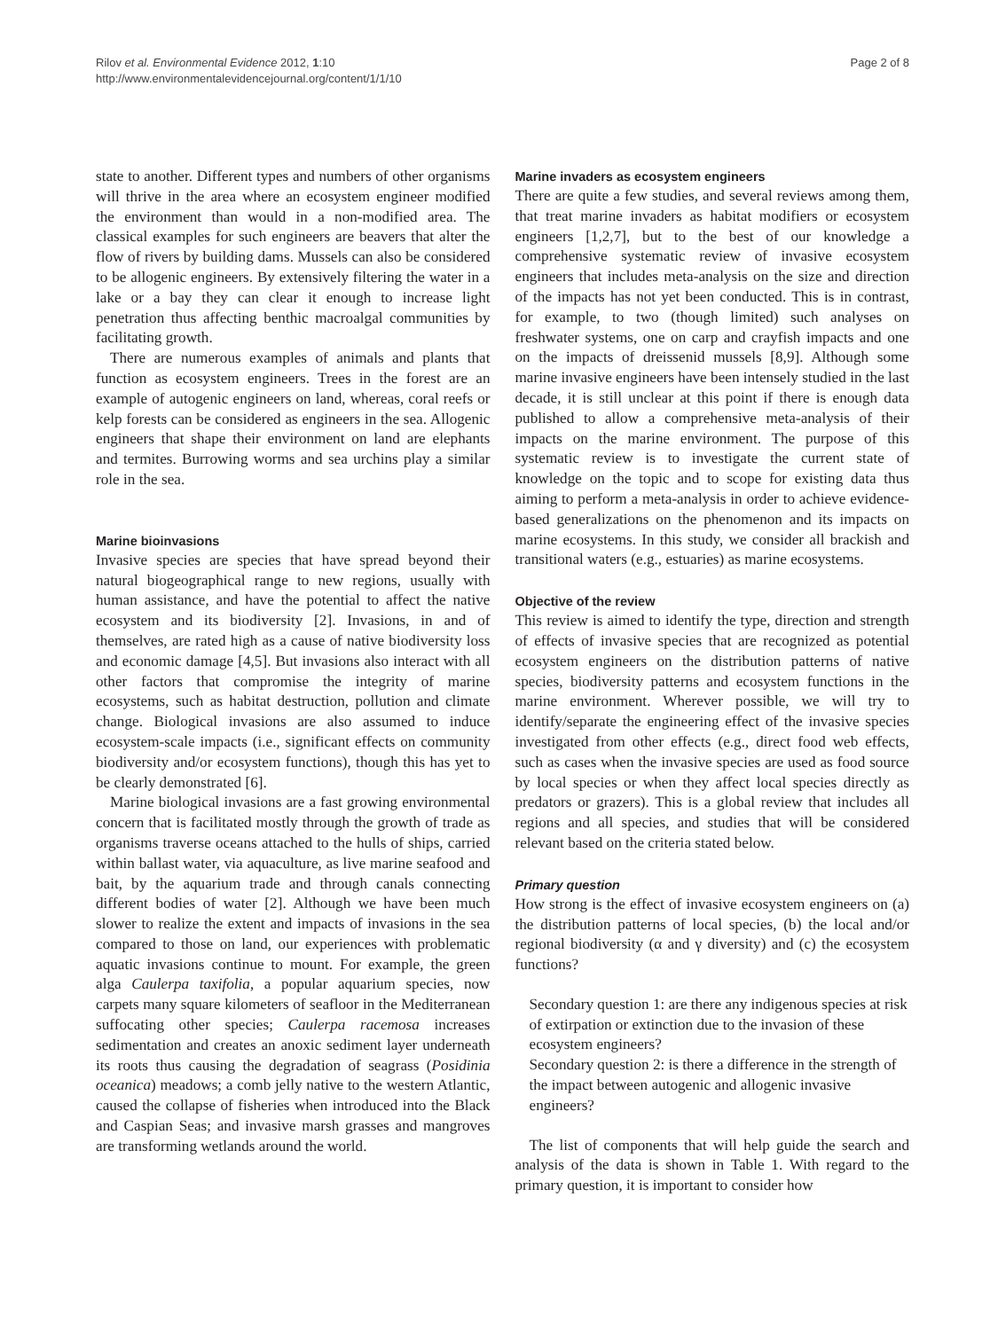Rilov et al. Environmental Evidence 2012, 1:10
http://www.environmentalevidencejournal.org/content/1/1/10
Page 2 of 8
state to another. Different types and numbers of other organisms will thrive in the area where an ecosystem engineer modified the environment than would in a non-modified area. The classical examples for such engineers are beavers that alter the flow of rivers by building dams. Mussels can also be considered to be allogenic engineers. By extensively filtering the water in a lake or a bay they can clear it enough to increase light penetration thus affecting benthic macroalgal communities by facilitating growth.
There are numerous examples of animals and plants that function as ecosystem engineers. Trees in the forest are an example of autogenic engineers on land, whereas, coral reefs or kelp forests can be considered as engineers in the sea. Allogenic engineers that shape their environment on land are elephants and termites. Burrowing worms and sea urchins play a similar role in the sea.
Marine bioinvasions
Invasive species are species that have spread beyond their natural biogeographical range to new regions, usually with human assistance, and have the potential to affect the native ecosystem and its biodiversity [2]. Invasions, in and of themselves, are rated high as a cause of native biodiversity loss and economic damage [4,5]. But invasions also interact with all other factors that compromise the integrity of marine ecosystems, such as habitat destruction, pollution and climate change. Biological invasions are also assumed to induce ecosystem-scale impacts (i.e., significant effects on community biodiversity and/or ecosystem functions), though this has yet to be clearly demonstrated [6].
Marine biological invasions are a fast growing environmental concern that is facilitated mostly through the growth of trade as organisms traverse oceans attached to the hulls of ships, carried within ballast water, via aquaculture, as live marine seafood and bait, by the aquarium trade and through canals connecting different bodies of water [2]. Although we have been much slower to realize the extent and impacts of invasions in the sea compared to those on land, our experiences with problematic aquatic invasions continue to mount. For example, the green alga Caulerpa taxifolia, a popular aquarium species, now carpets many square kilometers of seafloor in the Mediterranean suffocating other species; Caulerpa racemosa increases sedimentation and creates an anoxic sediment layer underneath its roots thus causing the degradation of seagrass (Posidinia oceanica) meadows; a comb jelly native to the western Atlantic, caused the collapse of fisheries when introduced into the Black and Caspian Seas; and invasive marsh grasses and mangroves are transforming wetlands around the world.
Marine invaders as ecosystem engineers
There are quite a few studies, and several reviews among them, that treat marine invaders as habitat modifiers or ecosystem engineers [1,2,7], but to the best of our knowledge a comprehensive systematic review of invasive ecosystem engineers that includes meta-analysis on the size and direction of the impacts has not yet been conducted. This is in contrast, for example, to two (though limited) such analyses on freshwater systems, one on carp and crayfish impacts and one on the impacts of dreissenid mussels [8,9]. Although some marine invasive engineers have been intensely studied in the last decade, it is still unclear at this point if there is enough data published to allow a comprehensive meta-analysis of their impacts on the marine environment. The purpose of this systematic review is to investigate the current state of knowledge on the topic and to scope for existing data thus aiming to perform a meta-analysis in order to achieve evidence-based generalizations on the phenomenon and its impacts on marine ecosystems. In this study, we consider all brackish and transitional waters (e.g., estuaries) as marine ecosystems.
Objective of the review
This review is aimed to identify the type, direction and strength of effects of invasive species that are recognized as potential ecosystem engineers on the distribution patterns of native species, biodiversity patterns and ecosystem functions in the marine environment. Wherever possible, we will try to identify/separate the engineering effect of the invasive species investigated from other effects (e.g., direct food web effects, such as cases when the invasive species are used as food source by local species or when they affect local species directly as predators or grazers). This is a global review that includes all regions and all species, and studies that will be considered relevant based on the criteria stated below.
Primary question
How strong is the effect of invasive ecosystem engineers on (a) the distribution patterns of local species, (b) the local and/or regional biodiversity (α and γ diversity) and (c) the ecosystem functions?
Secondary question 1: are there any indigenous species at risk of extirpation or extinction due to the invasion of these ecosystem engineers?
Secondary question 2: is there a difference in the strength of the impact between autogenic and allogenic invasive engineers?
The list of components that will help guide the search and analysis of the data is shown in Table 1. With regard to the primary question, it is important to consider how